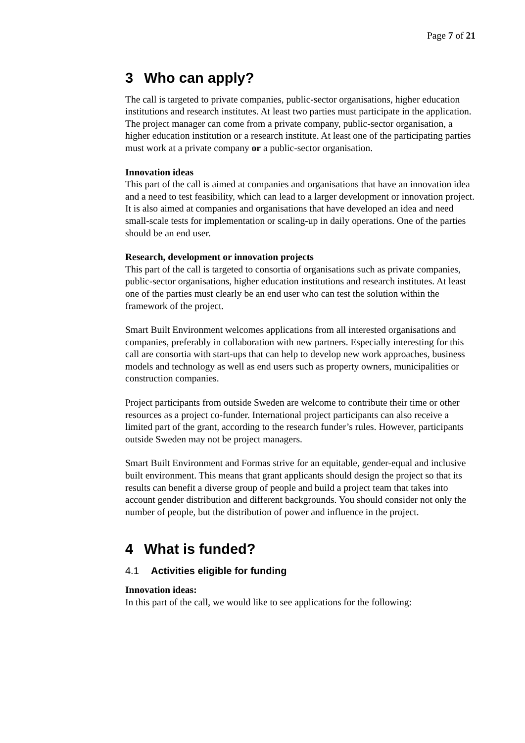Page 7 of 21
3 Who can apply?
The call is targeted to private companies, public-sector organisations, higher education institutions and research institutes. At least two parties must participate in the application. The project manager can come from a private company, public-sector organisation, a higher education institution or a research institute. At least one of the participating parties must work at a private company or a public-sector organisation.
Innovation ideas
This part of the call is aimed at companies and organisations that have an innovation idea and a need to test feasibility, which can lead to a larger development or innovation project. It is also aimed at companies and organisations that have developed an idea and need small-scale tests for implementation or scaling-up in daily operations. One of the parties should be an end user.
Research, development or innovation projects
This part of the call is targeted to consortia of organisations such as private companies, public-sector organisations, higher education institutions and research institutes. At least one of the parties must clearly be an end user who can test the solution within the framework of the project.
Smart Built Environment welcomes applications from all interested organisations and companies, preferably in collaboration with new partners. Especially interesting for this call are consortia with start-ups that can help to develop new work approaches, business models and technology as well as end users such as property owners, municipalities or construction companies.
Project participants from outside Sweden are welcome to contribute their time or other resources as a project co-funder. International project participants can also receive a limited part of the grant, according to the research funder’s rules. However, participants outside Sweden may not be project managers.
Smart Built Environment and Formas strive for an equitable, gender-equal and inclusive built environment. This means that grant applicants should design the project so that its results can benefit a diverse group of people and build a project team that takes into account gender distribution and different backgrounds. You should consider not only the number of people, but the distribution of power and influence in the project.
4 What is funded?
4.1 Activities eligible for funding
Innovation ideas:
In this part of the call, we would like to see applications for the following: